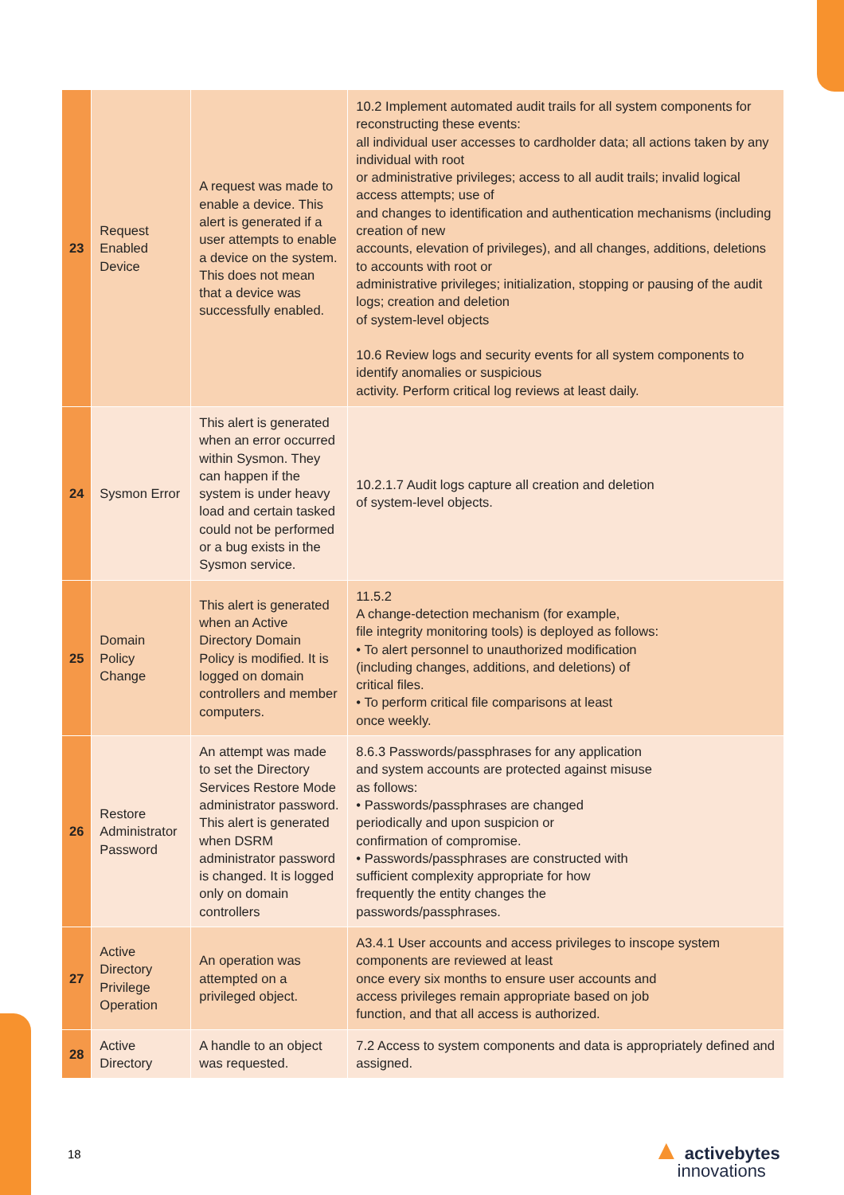| 23 | Request Enabled Device | A request was made to enable a device. This alert is generated if a user attempts to enable a device on the system. This does not mean that a device was successfully enabled. | 10.2 Implement automated audit trails for all system components for reconstructing these events: all individual user accesses to cardholder data; all actions taken by any individual with root or administrative privileges; access to all audit trails; invalid logical access attempts; use of and changes to identification and authentication mechanisms (including creation of new accounts, elevation of privileges), and all changes, additions, deletions to accounts with root or administrative privileges; initialization, stopping or pausing of the audit logs; creation and deletion of system-level objects 10.6 Review logs and security events for all system components to identify anomalies or suspicious activity. Perform critical log reviews at least daily. |
| 24 | Sysmon Error | This alert is generated when an error occurred within Sysmon. They can happen if the system is under heavy load and certain tasked could not be performed or a bug exists in the Sysmon service. | 10.2.1.7 Audit logs capture all creation and deletion of system-level objects. |
| 25 | Domain Policy Change | This alert is generated when an Active Directory Domain Policy is modified. It is logged on domain controllers and member computers. | 11.5.2 A change-detection mechanism (for example, file integrity monitoring tools) is deployed as follows: • To alert personnel to unauthorized modification (including changes, additions, and deletions) of critical files. • To perform critical file comparisons at least once weekly. |
| 26 | Restore Administrator Password | An attempt was made to set the Directory Services Restore Mode administrator password. This alert is generated when DSRM administrator password is changed. It is logged only on domain controllers | 8.6.3 Passwords/passphrases for any application and system accounts are protected against misuse as follows: • Passwords/passphrases are changed periodically and upon suspicion or confirmation of compromise. • Passwords/passphrases are constructed with sufficient complexity appropriate for how frequently the entity changes the passwords/passphrases. |
| 27 | Active Directory Privilege Operation | An operation was attempted on a privileged object. | A3.4.1 User accounts and access privileges to inscope system components are reviewed at least once every six months to ensure user accounts and access privileges remain appropriate based on job function, and that all access is authorized. |
| 28 | Active Directory | A handle to an object was requested. | 7.2 Access to system components and data is appropriately defined and assigned. |
18
▲ activebytes
innovations